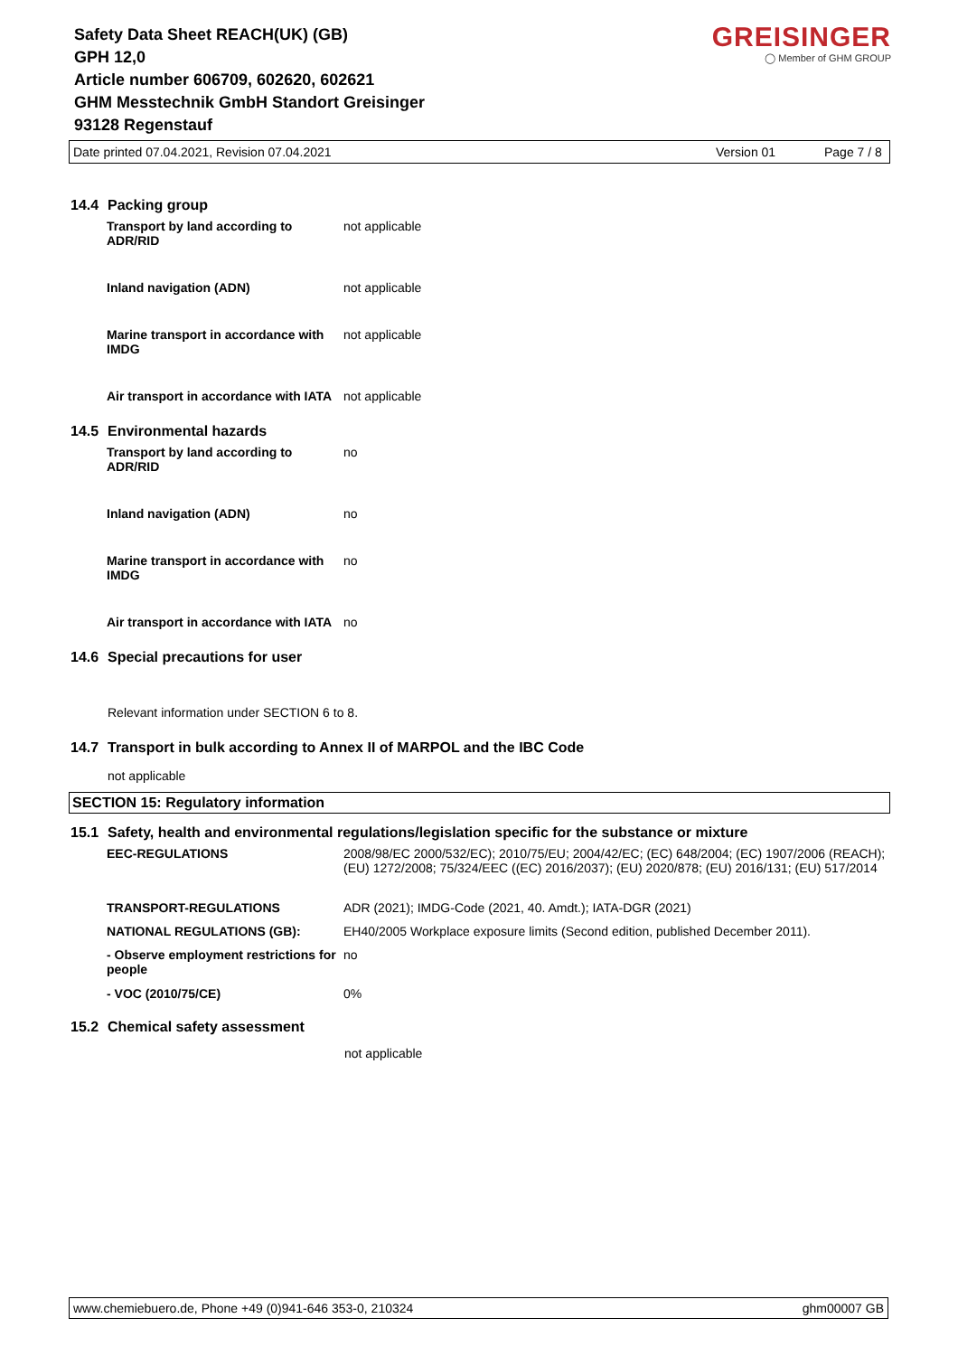Safety Data Sheet REACH(UK) (GB)
GPH 12,0
Article number 606709, 602620, 602621
GHM Messtechnik GmbH Standort Greisinger
93128 Regenstauf
GREISINGER
◯ Member of GHM GROUP
Date printed 07.04.2021, Revision 07.04.2021 Version 01 Page 7 / 8
14.4 Packing group
| Transport by land according to ADR/RID | not applicable |
| Inland navigation (ADN) | not applicable |
| Marine transport in accordance with IMDG | not applicable |
| Air transport in accordance with IATA | not applicable |
14.5 Environmental hazards
| Transport by land according to ADR/RID | no |
| Inland navigation (ADN) | no |
| Marine transport in accordance with IMDG | no |
| Air transport in accordance with IATA | no |
14.6 Special precautions for user
Relevant information under SECTION 6 to 8.
14.7 Transport in bulk according to Annex II of MARPOL and the IBC Code
not applicable
SECTION 15: Regulatory information
15.1 Safety, health and environmental regulations/legislation specific for the substance or mixture
| EEC-REGULATIONS | 2008/98/EC 2000/532/EC); 2010/75/EU; 2004/42/EC; (EC) 648/2004; (EC) 1907/2006 (REACH); (EU) 1272/2008; 75/324/EEC ((EC) 2016/2037); (EU) 2020/878; (EU) 2016/131; (EU) 517/2014 |
| TRANSPORT-REGULATIONS | ADR (2021); IMDG-Code (2021, 40. Amdt.); IATA-DGR (2021) |
| NATIONAL REGULATIONS (GB): | EH40/2005 Workplace exposure limits (Second edition, published December 2011). |
| - Observe employment restrictions for people | no |
| - VOC (2010/75/CE) | 0% |
15.2 Chemical safety assessment
not applicable
www.chemiebuero.de, Phone +49 (0)941-646 353-0, 210324 ghm00007 GB